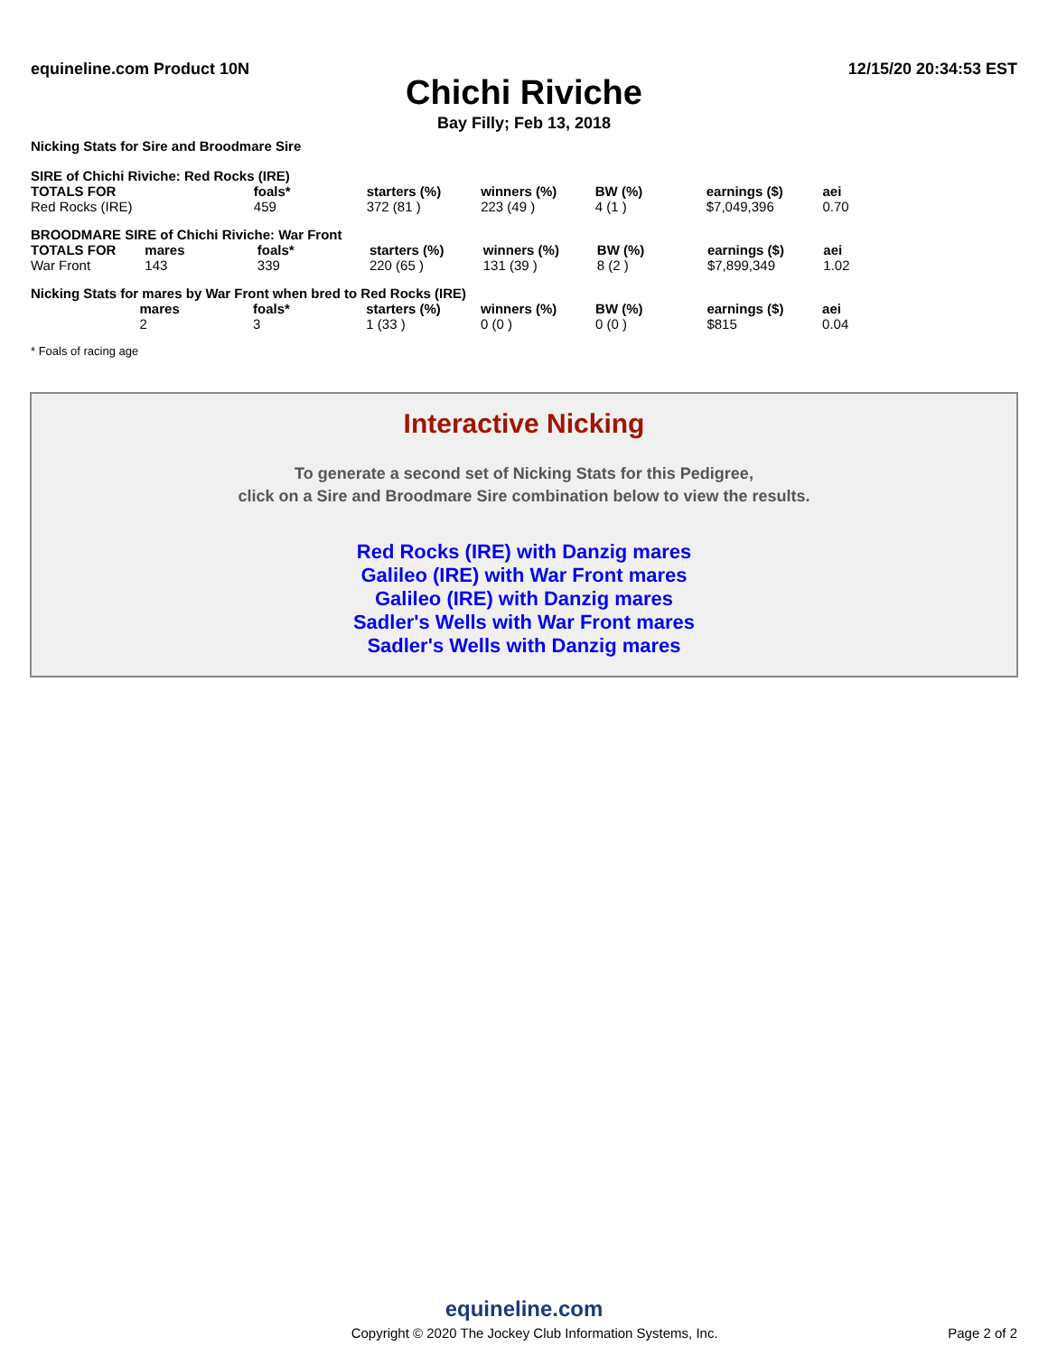equineline.com Product 10N 12/15/20 20:34:53 EST
Chichi Riviche
Bay Filly; Feb 13, 2018
Nicking Stats for Sire and Broodmare Sire
SIRE of Chichi Riviche: Red Rocks (IRE)
| TOTALS FOR | | foals* | starters (%) | winners (%) | BW (%) | earnings ($) | aei |
| --- | --- | --- | --- | --- | --- | --- | --- |
| Red Rocks (IRE) | | 459 | 372 (81 ) | 223 (49 ) | 4 (1 ) | $7,049,396 | 0.70 |
BROODMARE SIRE of Chichi Riviche: War Front
| TOTALS FOR | mares | foals* | starters (%) | winners (%) | BW (%) | earnings ($) | aei |
| --- | --- | --- | --- | --- | --- | --- | --- |
| War Front | 143 | 339 | 220 (65 ) | 131 (39 ) | 8 (2 ) | $7,899,349 | 1.02 |
Nicking Stats for mares by War Front when bred to Red Rocks (IRE)
| | mares | foals* | starters (%) | winners (%) | BW (%) | earnings ($) | aei |
| --- | --- | --- | --- | --- | --- | --- | --- |
| | 2 | 3 | 1 (33 ) | 0 (0 ) | 0 (0 ) | $815 | 0.04 |
* Foals of racing age
Interactive Nicking
To generate a second set of Nicking Stats for this Pedigree,
click on a Sire and Broodmare Sire combination below to view the results.
Red Rocks (IRE) with Danzig mares
Galileo (IRE) with War Front mares
Galileo (IRE) with Danzig mares
Sadler's Wells with War Front mares
Sadler's Wells with Danzig mares
equineline.com
Copyright © 2020 The Jockey Club Information Systems, Inc. Page 2 of 2